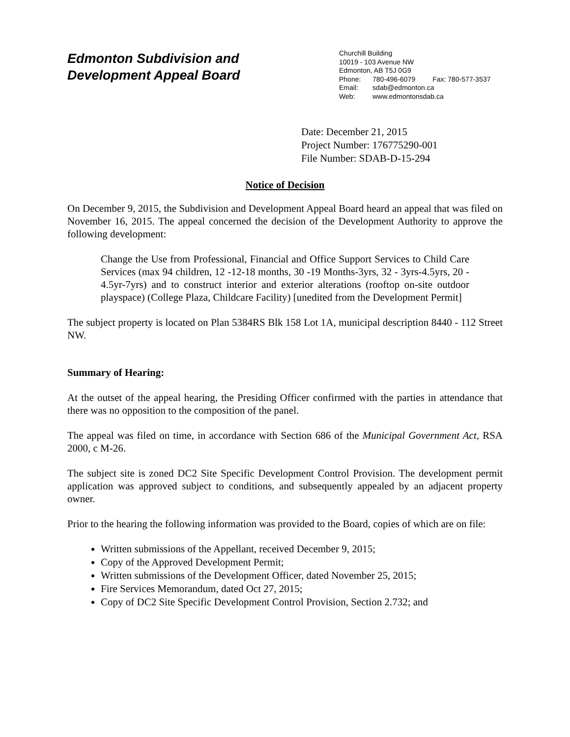Edmonton Subdivision and
Development Appeal Board
Churchill Building
10019 - 103 Avenue NW
Edmonton, AB T5J 0G9
Phone: 780-496-6079 Fax: 780-577-3537
Email: sdab@edmonton.ca
Web: www.edmontonsdab.ca
Date: December 21, 2015
Project Number: 176775290-001
File Number: SDAB-D-15-294
Notice of Decision
On December 9, 2015, the Subdivision and Development Appeal Board heard an appeal that was filed on November 16, 2015. The appeal concerned the decision of the Development Authority to approve the following development:
Change the Use from Professional, Financial and Office Support Services to Child Care Services (max 94 children, 12 -12-18 months, 30 -19 Months-3yrs, 32 - 3yrs-4.5yrs, 20 - 4.5yr-7yrs) and to construct interior and exterior alterations (rooftop on-site outdoor playspace) (College Plaza, Childcare Facility) [unedited from the Development Permit]
The subject property is located on Plan 5384RS Blk 158 Lot 1A, municipal description 8440 - 112 Street NW.
Summary of Hearing:
At the outset of the appeal hearing, the Presiding Officer confirmed with the parties in attendance that there was no opposition to the composition of the panel.
The appeal was filed on time, in accordance with Section 686 of the Municipal Government Act, RSA 2000, c M-26.
The subject site is zoned DC2 Site Specific Development Control Provision. The development permit application was approved subject to conditions, and subsequently appealed by an adjacent property owner.
Prior to the hearing the following information was provided to the Board, copies of which are on file:
Written submissions of the Appellant, received December 9, 2015;
Copy of the Approved Development Permit;
Written submissions of the Development Officer, dated November 25, 2015;
Fire Services Memorandum, dated Oct 27, 2015;
Copy of DC2 Site Specific Development Control Provision, Section 2.732; and